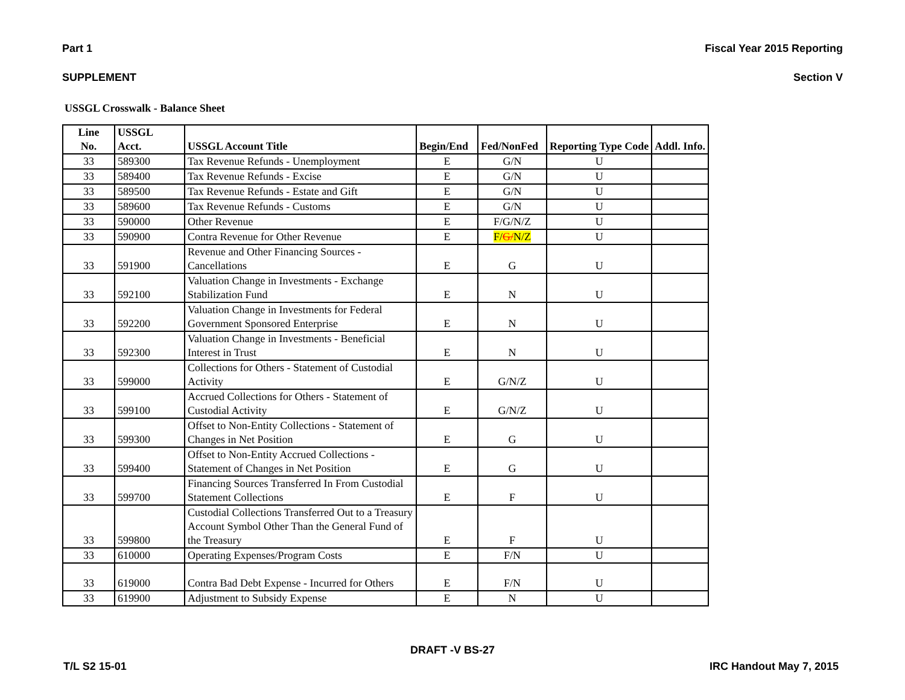Part 1 Fiscal Year 2015 Reporting
SUPPLEMENT Section V
USSGL Crosswalk - Balance Sheet
| Line No. | USSGL Acct. | USSGL Account Title | Begin/End | Fed/NonFed | Reporting Type Code | Addl. Info. |
| --- | --- | --- | --- | --- | --- | --- |
| 33 | 589300 | Tax Revenue Refunds - Unemployment | E | G/N | U | |
| 33 | 589400 | Tax Revenue Refunds - Excise | E | G/N | U | |
| 33 | 589500 | Tax Revenue Refunds - Estate and Gift | E | G/N | U | |
| 33 | 589600 | Tax Revenue Refunds - Customs | E | G/N | U | |
| 33 | 590000 | Other Revenue | E | F/G/N/Z | U | |
| 33 | 590900 | Contra Revenue for Other Revenue | E | F/ G/ N/Z | U | |
| 33 | 591900 | Revenue and Other Financing Sources - Cancellations | E | G | U | |
| 33 | 592100 | Valuation Change in Investments - Exchange Stabilization Fund | E | N | U | |
| 33 | 592200 | Valuation Change in Investments for Federal Government Sponsored Enterprise | E | N | U | |
| 33 | 592300 | Valuation Change in Investments - Beneficial Interest in Trust | E | N | U | |
| 33 | 599000 | Collections for Others - Statement of Custodial Activity | E | G/N/Z | U | |
| 33 | 599100 | Accrued Collections for Others - Statement of Custodial Activity | E | G/N/Z | U | |
| 33 | 599300 | Offset to Non-Entity Collections - Statement of Changes in Net Position | E | G | U | |
| 33 | 599400 | Offset to Non-Entity Accrued Collections - Statement of Changes in Net Position | E | G | U | |
| 33 | 599700 | Financing Sources Transferred In From Custodial Statement Collections | E | F | U | |
| 33 | 599800 | Custodial Collections Transferred Out to a Treasury Account Symbol Other Than the General Fund of the Treasury | E | F | U | |
| 33 | 610000 | Operating Expenses/Program Costs | E | F/N | U | |
| 33 | 619000 | Contra Bad Debt Expense - Incurred for Others | E | F/N | U | |
| 33 | 619900 | Adjustment to Subsidy Expense | E | N | U | |
DRAFT -V BS-27
T/L S2 15-01 IRC Handout May 7, 2015